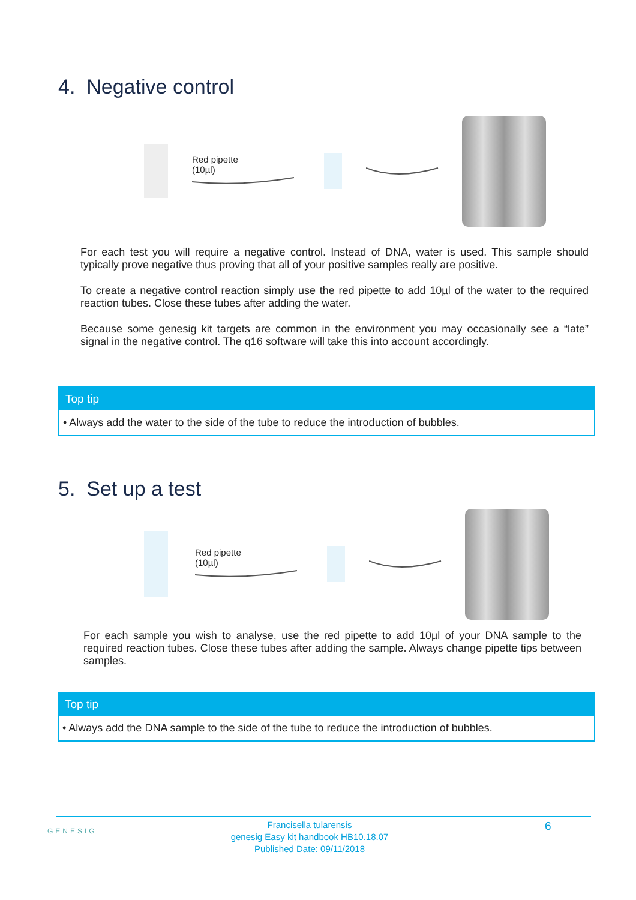4. Negative control
Red pipette
(10µl)
For each test you will require a negative control. Instead of DNA, water is used. This sample should typically prove negative thus proving that all of your positive samples really are positive.
To create a negative control reaction simply use the red pipette to add 10µl of the water to the required reaction tubes. Close these tubes after adding the water.
Because some genesig kit targets are common in the environment you may occasionally see a “late” signal in the negative control. The q16 software will take this into account accordingly.
Top tip
• Always add the water to the side of the tube to reduce the introduction of bubbles.
5. Set up a test
Red pipette
(10µl)
For each sample you wish to analyse, use the red pipette to add 10µl of your DNA sample to the required reaction tubes. Close these tubes after adding the sample. Always change pipette tips between samples.
Top tip
• Always add the DNA sample to the side of the tube to reduce the introduction of bubbles.
GENESIG
Francisella tularensis
genesig Easy kit handbook HB10.18.07
Published Date: 09/11/2018
6